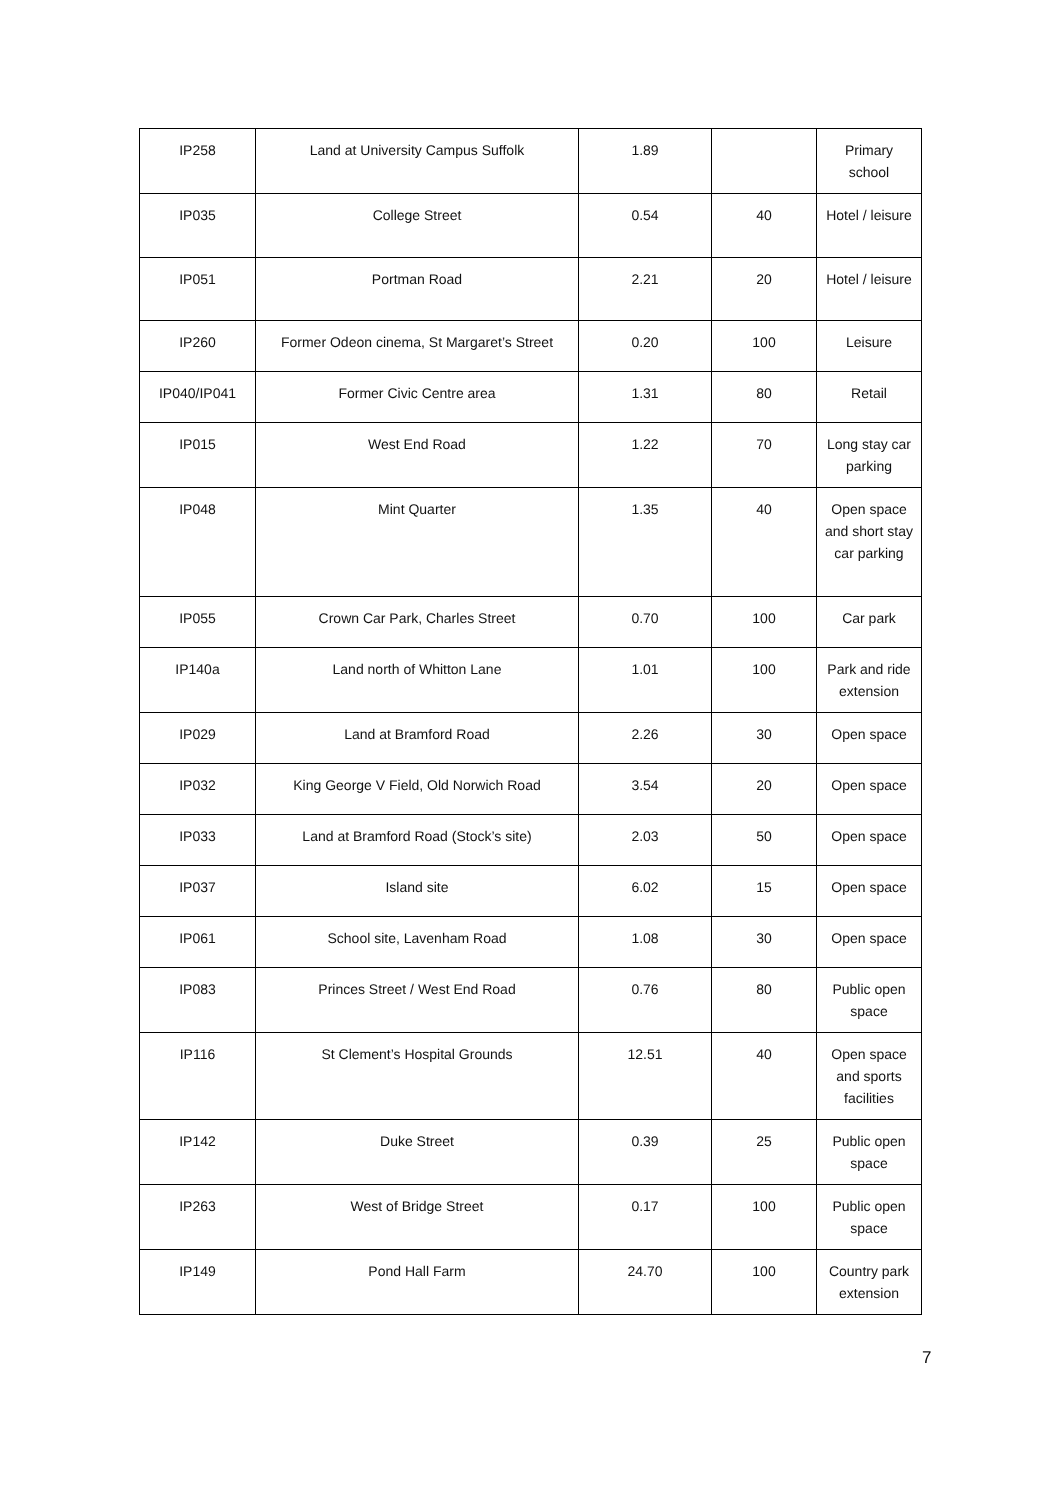| IP258 | Land at University Campus Suffolk | 1.89 | | Primary school |
| IP035 | College Street | 0.54 | 40 | Hotel / leisure |
| IP051 | Portman Road | 2.21 | 20 | Hotel / leisure |
| IP260 | Former Odeon cinema, St Margaret’s Street | 0.20 | 100 | Leisure |
| IP040/IP041 | Former Civic Centre area | 1.31 | 80 | Retail |
| IP015 | West End Road | 1.22 | 70 | Long stay car parking |
| IP048 | Mint Quarter | 1.35 | 40 | Open space and short stay car parking |
| IP055 | Crown Car Park, Charles Street | 0.70 | 100 | Car park |
| IP140a | Land north of Whitton Lane | 1.01 | 100 | Park and ride extension |
| IP029 | Land at Bramford Road | 2.26 | 30 | Open space |
| IP032 | King George V Field, Old Norwich Road | 3.54 | 20 | Open space |
| IP033 | Land at Bramford Road (Stock’s site) | 2.03 | 50 | Open space |
| IP037 | Island site | 6.02 | 15 | Open space |
| IP061 | School site, Lavenham Road | 1.08 | 30 | Open space |
| IP083 | Princes Street / West End Road | 0.76 | 80 | Public open space |
| IP116 | St Clement’s Hospital Grounds | 12.51 | 40 | Open space and sports facilities |
| IP142 | Duke Street | 0.39 | 25 | Public open space |
| IP263 | West of Bridge Street | 0.17 | 100 | Public open space |
| IP149 | Pond Hall Farm | 24.70 | 100 | Country park extension |
7